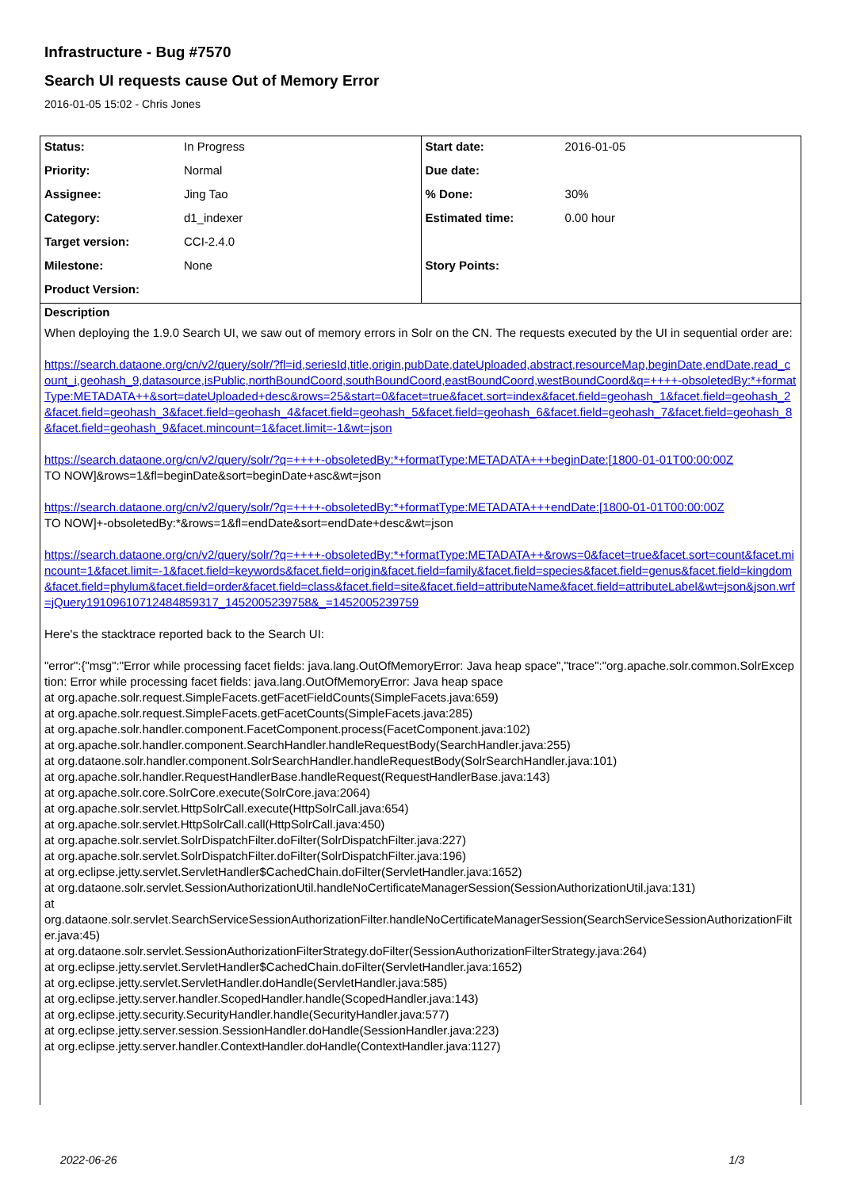Infrastructure - Bug #7570
Search UI requests cause Out of Memory Error
2016-01-05 15:02 - Chris Jones
| Status: | In Progress | Start date: | 2016-01-05 |
| Priority: | Normal | Due date: | |
| Assignee: | Jing Tao | % Done: | 30% |
| Category: | d1_indexer | Estimated time: | 0.00 hour |
| Target version: | CCI-2.4.0 | | |
| Milestone: | None | Story Points: | |
| Product Version: | | | |
Description
When deploying the 1.9.0 Search UI, we saw out of memory errors in Solr on the CN. The requests executed by the UI in sequential order are:
https://search.dataone.org/cn/v2/query/solr/?fl=id,seriesId,title,origin,pubDate,dateUploaded,abstract,resourceMap,beginDate,endDate,read_count_i,geohash_9,datasource,isPublic,northBoundCoord,southBoundCoord,eastBoundCoord,westBoundCoord&q=++++-obsoletedBy:*+formatType:METADATA++&sort=dateUploaded+desc&rows=25&start=0&facet=true&facet.sort=index&facet.field=geohash_1&facet.field=geohash_2&facet.field=geohash_3&facet.field=geohash_4&facet.field=geohash_5&facet.field=geohash_6&facet.field=geohash_7&facet.field=geohash_8&facet.field=geohash_9&facet.mincount=1&facet.limit=-1&wt=json
https://search.dataone.org/cn/v2/query/solr/?q=++++-obsoletedBy:*+formatType:METADATA+++beginDate:[1800-01-01T00:00:00Z
TO NOW]&rows=1&fl=beginDate&sort=beginDate+asc&wt=json
https://search.dataone.org/cn/v2/query/solr/?q=++++-obsoletedBy:*+formatType:METADATA+++endDate:[1800-01-01T00:00:00Z
TO NOW]+-obsoletedBy:*&rows=1&fl=endDate&sort=endDate+desc&wt=json
https://search.dataone.org/cn/v2/query/solr/?q=++++-obsoletedBy:*+formatType:METADATA++&rows=0&facet=true&facet.sort=count&facet.mincount=1&facet.limit=-1&facet.field=keywords&facet.field=origin&facet.field=family&facet.field=species&facet.field=genus&facet.field=kingdom&facet.field=phylum&facet.field=order&facet.field=class&facet.field=site&facet.field=attributeName&facet.field=attributeLabel&wt=json&json.wrf=jQuery19109610712484859317_1452005239758&_=1452005239759
Here's the stacktrace reported back to the Search UI:
"error":{"msg":"Error while processing facet fields: java.lang.OutOfMemoryError: Java heap space","trace":"org.apache.solr.common.SolrException: Error while processing facet fields: java.lang.OutOfMemoryError: Java heap space
at org.apache.solr.request.SimpleFacets.getFacetFieldCounts(SimpleFacets.java:659)
at org.apache.solr.request.SimpleFacets.getFacetCounts(SimpleFacets.java:285)
at org.apache.solr.handler.component.FacetComponent.process(FacetComponent.java:102)
at org.apache.solr.handler.component.SearchHandler.handleRequestBody(SearchHandler.java:255)
at org.dataone.solr.handler.component.SolrSearchHandler.handleRequestBody(SolrSearchHandler.java:101)
at org.apache.solr.handler.RequestHandlerBase.handleRequest(RequestHandlerBase.java:143)
at org.apache.solr.core.SolrCore.execute(SolrCore.java:2064)
at org.apache.solr.servlet.HttpSolrCall.execute(HttpSolrCall.java:654)
at org.apache.solr.servlet.HttpSolrCall.call(HttpSolrCall.java:450)
at org.apache.solr.servlet.SolrDispatchFilter.doFilter(SolrDispatchFilter.java:227)
at org.apache.solr.servlet.SolrDispatchFilter.doFilter(SolrDispatchFilter.java:196)
at org.eclipse.jetty.servlet.ServletHandler$CachedChain.doFilter(ServletHandler.java:1652)
at org.dataone.solr.servlet.SessionAuthorizationUtil.handleNoCertificateManagerSession(SessionAuthorizationUtil.java:131)
at
org.dataone.solr.servlet.SearchServiceSessionAuthorizationFilter.handleNoCertificateManagerSession(SearchServiceSessionAuthorizationFilter.java:45)
at org.dataone.solr.servlet.SessionAuthorizationFilterStrategy.doFilter(SessionAuthorizationFilterStrategy.java:264)
at org.eclipse.jetty.servlet.ServletHandler$CachedChain.doFilter(ServletHandler.java:1652)
at org.eclipse.jetty.servlet.ServletHandler.doHandle(ServletHandler.java:585)
at org.eclipse.jetty.server.handler.ScopedHandler.handle(ScopedHandler.java:143)
at org.eclipse.jetty.security.SecurityHandler.handle(SecurityHandler.java:577)
at org.eclipse.jetty.server.session.SessionHandler.doHandle(SessionHandler.java:223)
at org.eclipse.jetty.server.handler.ContextHandler.doHandle(ContextHandler.java:1127)
2022-06-26 1/3